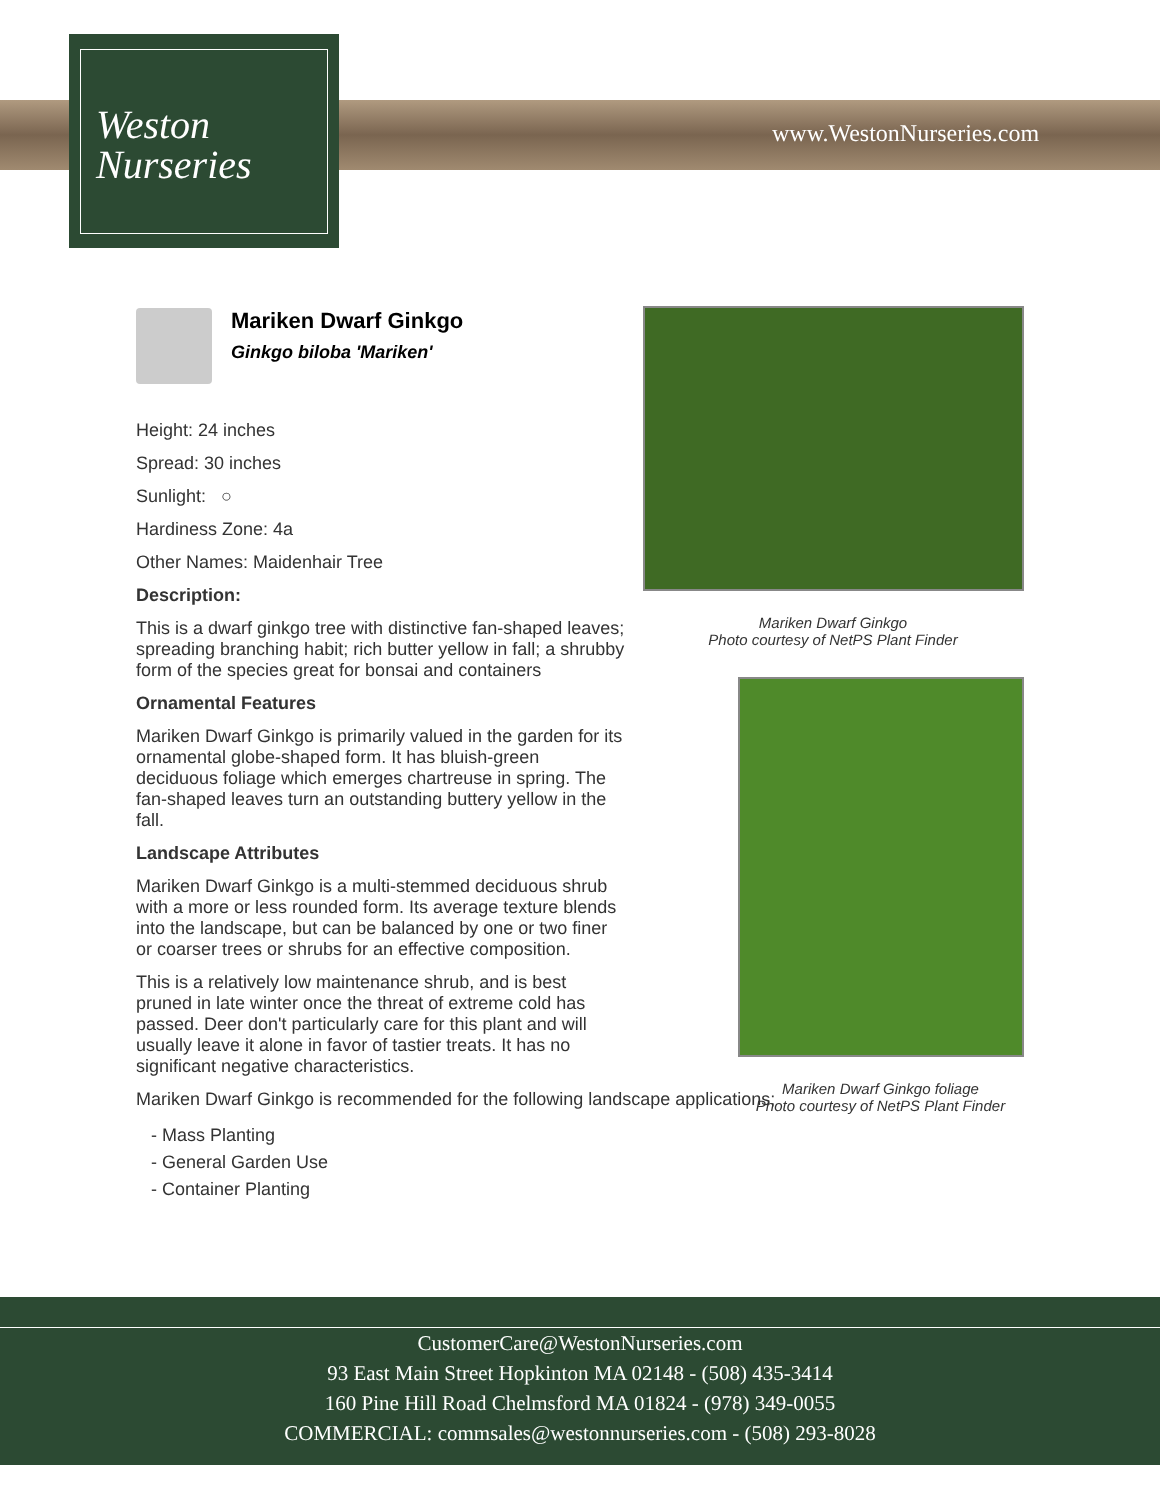Weston
Nurseries
www.WestonNurseries.com
Mariken Dwarf Ginkgo
Ginkgo biloba 'Mariken'
Height: 24 inches
Spread: 30 inches
Sunlight: ○
Hardiness Zone: 4a
Other Names: Maidenhair Tree
Description:
This is a dwarf ginkgo tree with distinctive fan-shaped leaves; spreading branching habit; rich butter yellow in fall; a shrubby form of the species great for bonsai and containers
Ornamental Features
Mariken Dwarf Ginkgo is primarily valued in the garden for its ornamental globe-shaped form. It has bluish-green deciduous foliage which emerges chartreuse in spring. The fan-shaped leaves turn an outstanding buttery yellow in the fall.
Landscape Attributes
Mariken Dwarf Ginkgo is a multi-stemmed deciduous shrub with a more or less rounded form. Its average texture blends into the landscape, but can be balanced by one or two finer or coarser trees or shrubs for an effective composition.
This is a relatively low maintenance shrub, and is best pruned in late winter once the threat of extreme cold has passed. Deer don't particularly care for this plant and will usually leave it alone in favor of tastier treats. It has no significant negative characteristics.
Mariken Dwarf Ginkgo is recommended for the following landscape applications;
- Mass Planting
- General Garden Use
- Container Planting
Mariken Dwarf Ginkgo
Photo courtesy of NetPS Plant Finder
Mariken Dwarf Ginkgo foliage
Photo courtesy of NetPS Plant Finder
CustomerCare@WestonNurseries.com
93 East Main Street Hopkinton MA 02148 - (508) 435-3414
160 Pine Hill Road Chelmsford MA 01824 - (978) 349-0055
COMMERCIAL: commsales@westonnurseries.com - (508) 293-8028